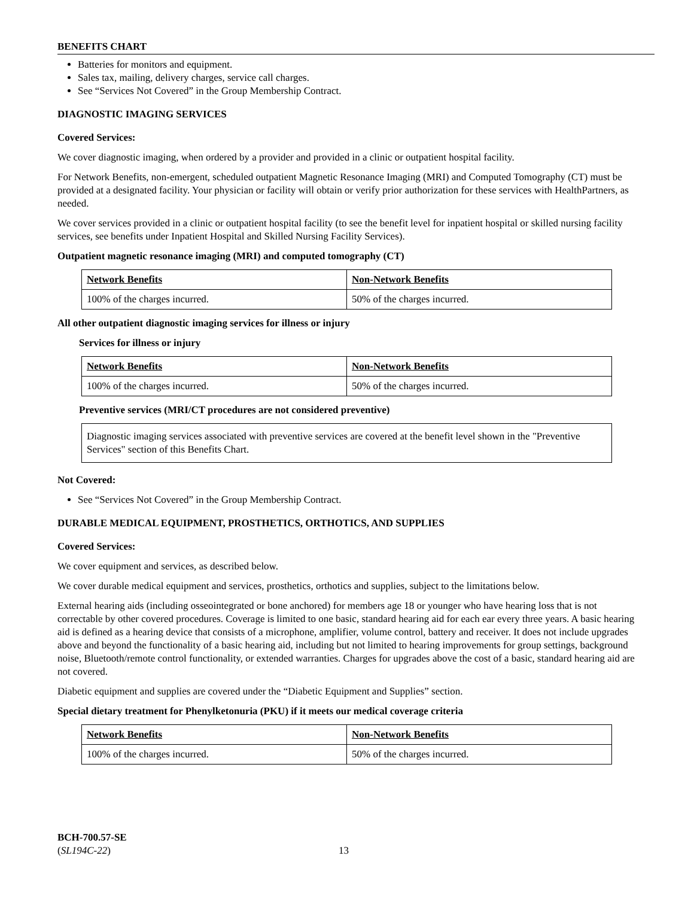BENEFITS CHART
Batteries for monitors and equipment.
Sales tax, mailing, delivery charges, service call charges.
See “Services Not Covered” in the Group Membership Contract.
DIAGNOSTIC IMAGING SERVICES
Covered Services:
We cover diagnostic imaging, when ordered by a provider and provided in a clinic or outpatient hospital facility.
For Network Benefits, non-emergent, scheduled outpatient Magnetic Resonance Imaging (MRI) and Computed Tomography (CT) must be provided at a designated facility. Your physician or facility will obtain or verify prior authorization for these services with HealthPartners, as needed.
We cover services provided in a clinic or outpatient hospital facility (to see the benefit level for inpatient hospital or skilled nursing facility services, see benefits under Inpatient Hospital and Skilled Nursing Facility Services).
Outpatient magnetic resonance imaging (MRI) and computed tomography (CT)
| Network Benefits | Non-Network Benefits |
| 100% of the charges incurred. | 50% of the charges incurred. |
All other outpatient diagnostic imaging services for illness or injury
Services for illness or injury
| Network Benefits | Non-Network Benefits |
| 100% of the charges incurred. | 50% of the charges incurred. |
Preventive services (MRI/CT procedures are not considered preventive)
Diagnostic imaging services associated with preventive services are covered at the benefit level shown in the "Preventive Services" section of this Benefits Chart.
Not Covered:
See “Services Not Covered” in the Group Membership Contract.
DURABLE MEDICAL EQUIPMENT, PROSTHETICS, ORTHOTICS, AND SUPPLIES
Covered Services:
We cover equipment and services, as described below.
We cover durable medical equipment and services, prosthetics, orthotics and supplies, subject to the limitations below.
External hearing aids (including osseointegrated or bone anchored) for members age 18 or younger who have hearing loss that is not correctable by other covered procedures. Coverage is limited to one basic, standard hearing aid for each ear every three years. A basic hearing aid is defined as a hearing device that consists of a microphone, amplifier, volume control, battery and receiver. It does not include upgrades above and beyond the functionality of a basic hearing aid, including but not limited to hearing improvements for group settings, background noise, Bluetooth/remote control functionality, or extended warranties. Charges for upgrades above the cost of a basic, standard hearing aid are not covered.
Diabetic equipment and supplies are covered under the “Diabetic Equipment and Supplies” section.
Special dietary treatment for Phenylketonuria (PKU) if it meets our medical coverage criteria
| Network Benefits | Non-Network Benefits |
| 100% of the charges incurred. | 50% of the charges incurred. |
BCH-700.57-SE
(SL194C-22)
13